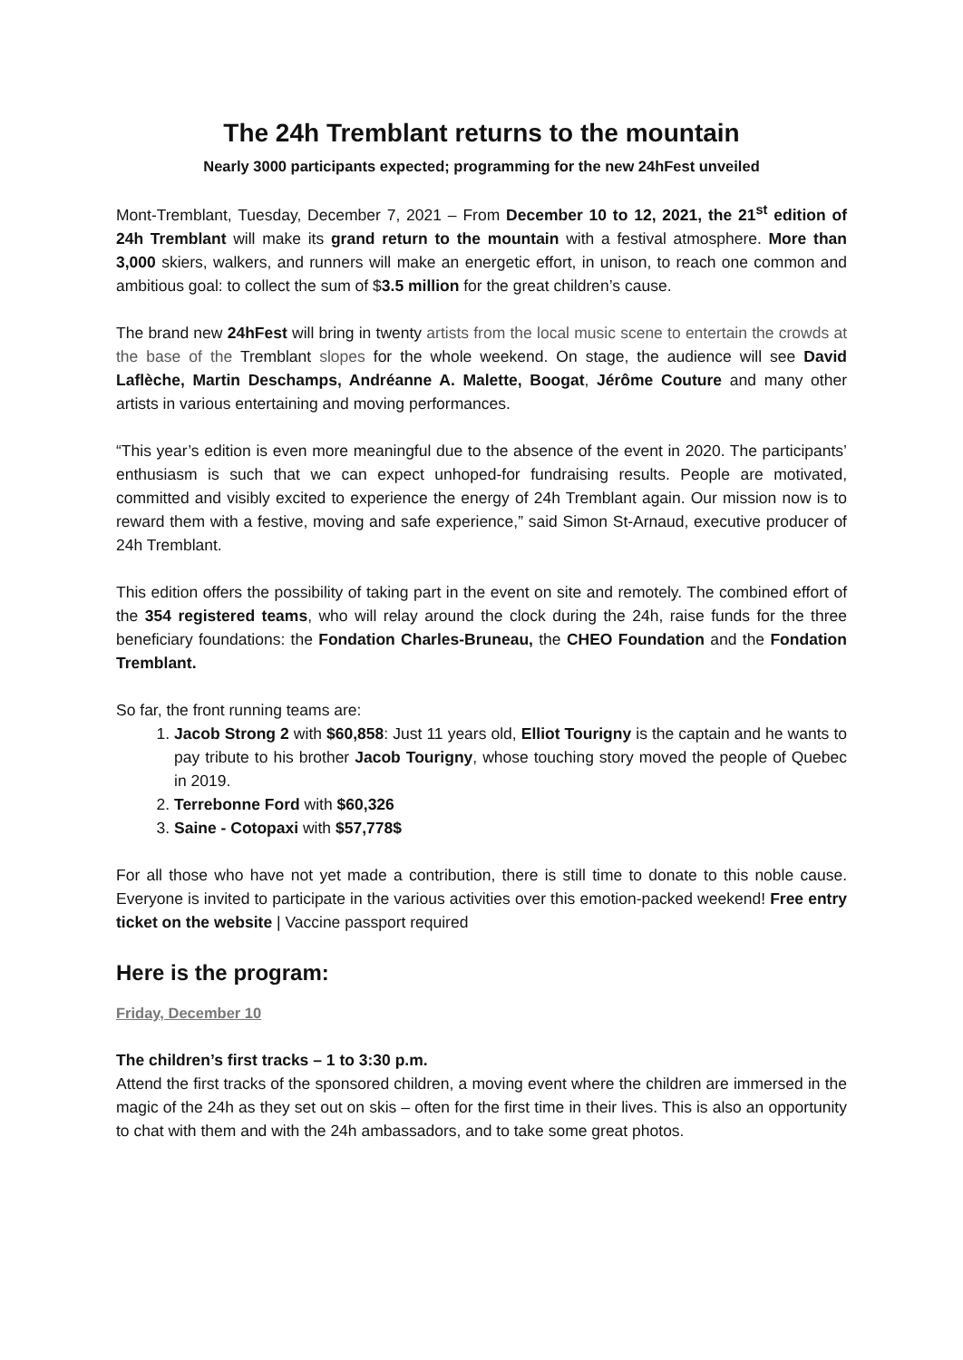The 24h Tremblant returns to the mountain
Nearly 3000 participants expected; programming for the new 24hFest unveiled
Mont-Tremblant, Tuesday, December 7, 2021 – From December 10 to 12, 2021, the 21<sup>st</sup> edition of 24h Tremblant will make its grand return to the mountain with a festival atmosphere. More than 3,000 skiers, walkers, and runners will make an energetic effort, in unison, to reach one common and ambitious goal: to collect the sum of $3.5 million for the great children’s cause.
The brand new 24hFest will bring in twenty artists from the local music scene to entertain the crowds at the base of the Tremblant slopes for the whole weekend. On stage, the audience will see David Laflèche, Martin Deschamps, Andréanne A. Malette, Boogat, Jérôme Couture and many other artists in various entertaining and moving performances.
“This year’s edition is even more meaningful due to the absence of the event in 2020. The participants’ enthusiasm is such that we can expect unhoped-for fundraising results. People are motivated, committed and visibly excited to experience the energy of 24h Tremblant again. Our mission now is to reward them with a festive, moving and safe experience,” said Simon St-Arnaud, executive producer of 24h Tremblant.
This edition offers the possibility of taking part in the event on site and remotely. The combined effort of the 354 registered teams, who will relay around the clock during the 24h, raise funds for the three beneficiary foundations: the Fondation Charles-Bruneau, the CHEO Foundation and the Fondation Tremblant.
So far, the front running teams are:
1. Jacob Strong 2 with $60,858: Just 11 years old, Elliot Tourigny is the captain and he wants to pay tribute to his brother Jacob Tourigny, whose touching story moved the people of Quebec in 2019.
2. Terrebonne Ford with $60,326
3. Saine - Cotopaxi with $57,778$
For all those who have not yet made a contribution, there is still time to donate to this noble cause. Everyone is invited to participate in the various activities over this emotion-packed weekend! Free entry ticket on the website | Vaccine passport required
Here is the program:
Friday, December 10
The children’s first tracks – 1 to 3:30 p.m.
Attend the first tracks of the sponsored children, a moving event where the children are immersed in the magic of the 24h as they set out on skis – often for the first time in their lives. This is also an opportunity to chat with them and with the 24h ambassadors, and to take some great photos.